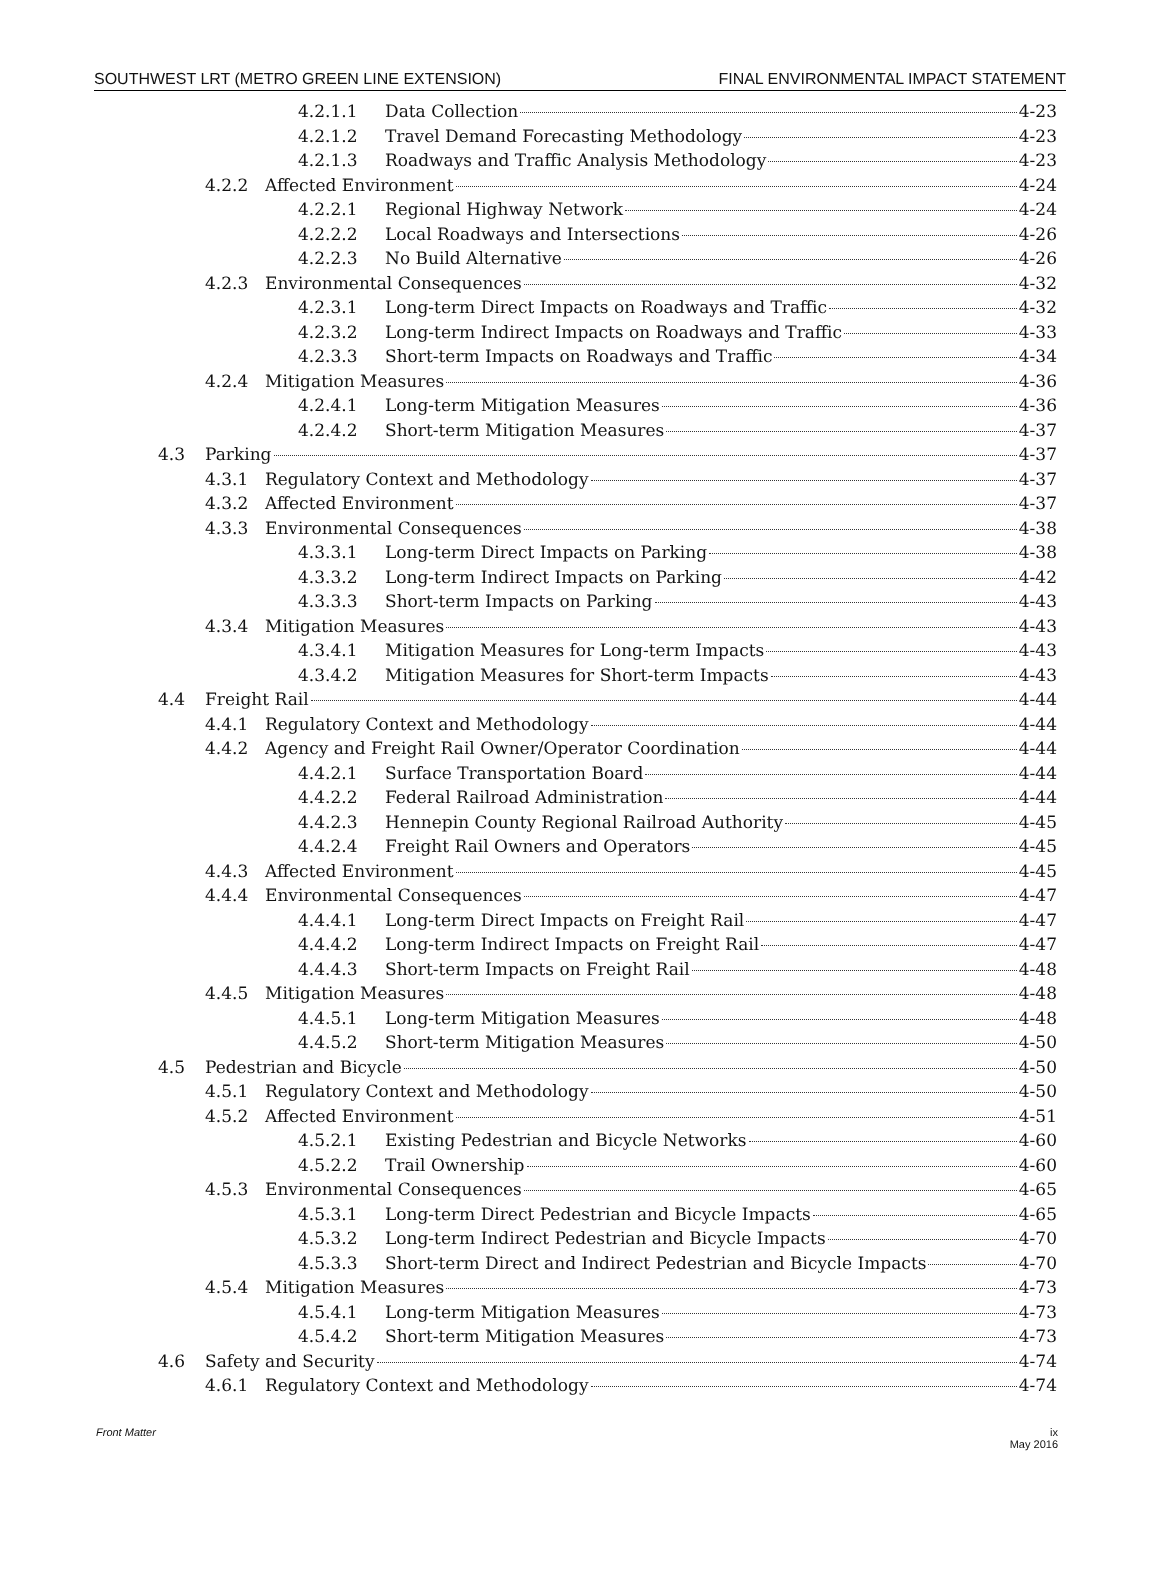SOUTHWEST LRT (METRO GREEN LINE EXTENSION) FINAL ENVIRONMENTAL IMPACT STATEMENT
4.2.1.1 Data Collection 4-23
4.2.1.2 Travel Demand Forecasting Methodology 4-23
4.2.1.3 Roadways and Traffic Analysis Methodology 4-23
4.2.2 Affected Environment 4-24
4.2.2.1 Regional Highway Network 4-24
4.2.2.2 Local Roadways and Intersections 4-26
4.2.2.3 No Build Alternative 4-26
4.2.3 Environmental Consequences 4-32
4.2.3.1 Long-term Direct Impacts on Roadways and Traffic 4-32
4.2.3.2 Long-term Indirect Impacts on Roadways and Traffic 4-33
4.2.3.3 Short-term Impacts on Roadways and Traffic 4-34
4.2.4 Mitigation Measures 4-36
4.2.4.1 Long-term Mitigation Measures 4-36
4.2.4.2 Short-term Mitigation Measures 4-37
4.3 Parking 4-37
4.3.1 Regulatory Context and Methodology 4-37
4.3.2 Affected Environment 4-37
4.3.3 Environmental Consequences 4-38
4.3.3.1 Long-term Direct Impacts on Parking 4-38
4.3.3.2 Long-term Indirect Impacts on Parking 4-42
4.3.3.3 Short-term Impacts on Parking 4-43
4.3.4 Mitigation Measures 4-43
4.3.4.1 Mitigation Measures for Long-term Impacts 4-43
4.3.4.2 Mitigation Measures for Short-term Impacts 4-43
4.4 Freight Rail 4-44
4.4.1 Regulatory Context and Methodology 4-44
4.4.2 Agency and Freight Rail Owner/Operator Coordination 4-44
4.4.2.1 Surface Transportation Board 4-44
4.4.2.2 Federal Railroad Administration 4-44
4.4.2.3 Hennepin County Regional Railroad Authority 4-45
4.4.2.4 Freight Rail Owners and Operators 4-45
4.4.3 Affected Environment 4-45
4.4.4 Environmental Consequences 4-47
4.4.4.1 Long-term Direct Impacts on Freight Rail 4-47
4.4.4.2 Long-term Indirect Impacts on Freight Rail 4-47
4.4.4.3 Short-term Impacts on Freight Rail 4-48
4.4.5 Mitigation Measures 4-48
4.4.5.1 Long-term Mitigation Measures 4-48
4.4.5.2 Short-term Mitigation Measures 4-50
4.5 Pedestrian and Bicycle 4-50
4.5.1 Regulatory Context and Methodology 4-50
4.5.2 Affected Environment 4-51
4.5.2.1 Existing Pedestrian and Bicycle Networks 4-60
4.5.2.2 Trail Ownership 4-60
4.5.3 Environmental Consequences 4-65
4.5.3.1 Long-term Direct Pedestrian and Bicycle Impacts 4-65
4.5.3.2 Long-term Indirect Pedestrian and Bicycle Impacts 4-70
4.5.3.3 Short-term Direct and Indirect Pedestrian and Bicycle Impacts 4-70
4.5.4 Mitigation Measures 4-73
4.5.4.1 Long-term Mitigation Measures 4-73
4.5.4.2 Short-term Mitigation Measures 4-73
4.6 Safety and Security 4-74
4.6.1 Regulatory Context and Methodology 4-74
Front Matter ix
May 2016